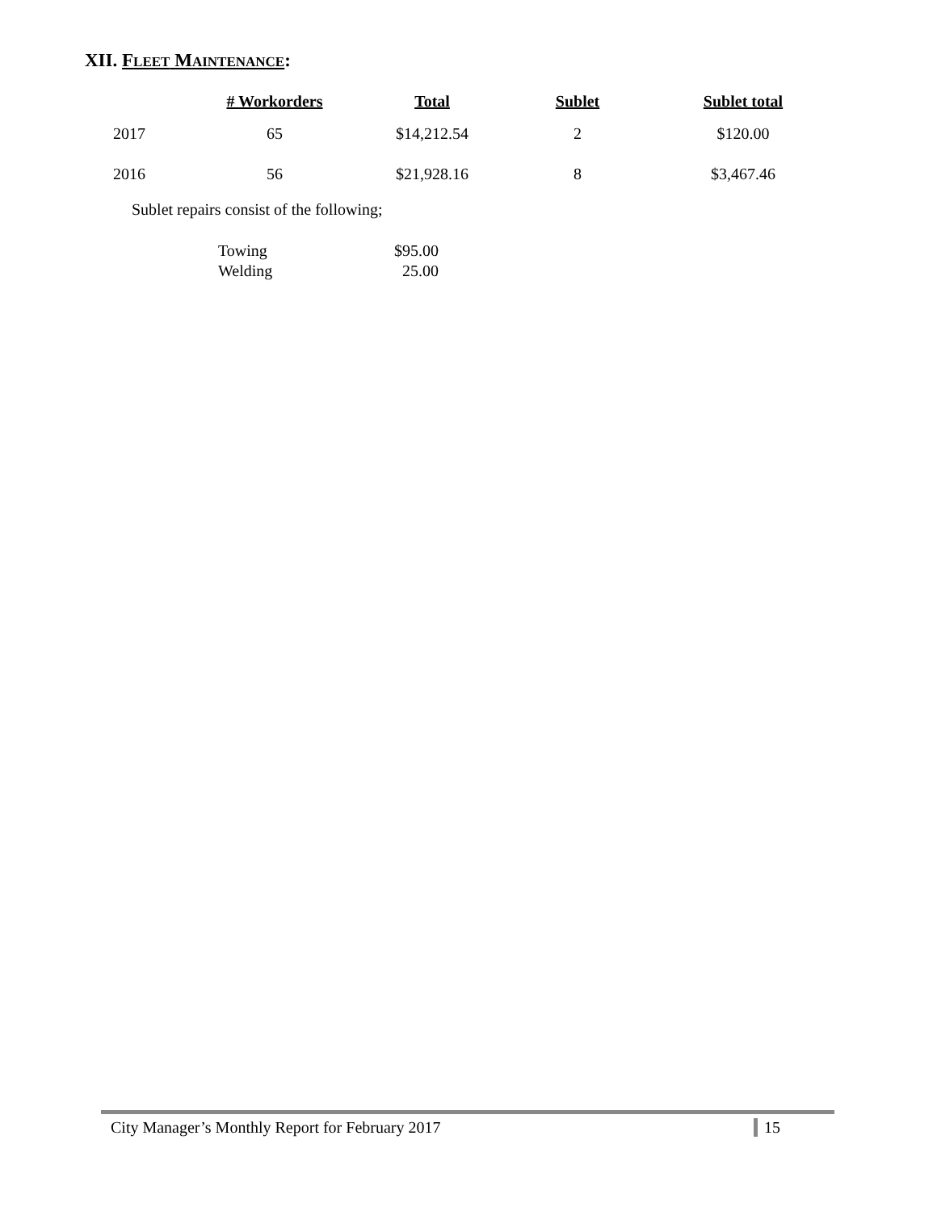XII. FLEET MAINTENANCE:
| | # Workorders | Total | Sublet | Sublet total |
| --- | --- | --- | --- | --- |
| 2017 | 65 | $14,212.54 | 2 | $120.00 |
| 2016 | 56 | $21,928.16 | 8 | $3,467.46 |
Sublet repairs consist of the following;
| Towing | $95.00 |
| Welding | 25.00 |
City Manager’s Monthly Report for February 2017 15